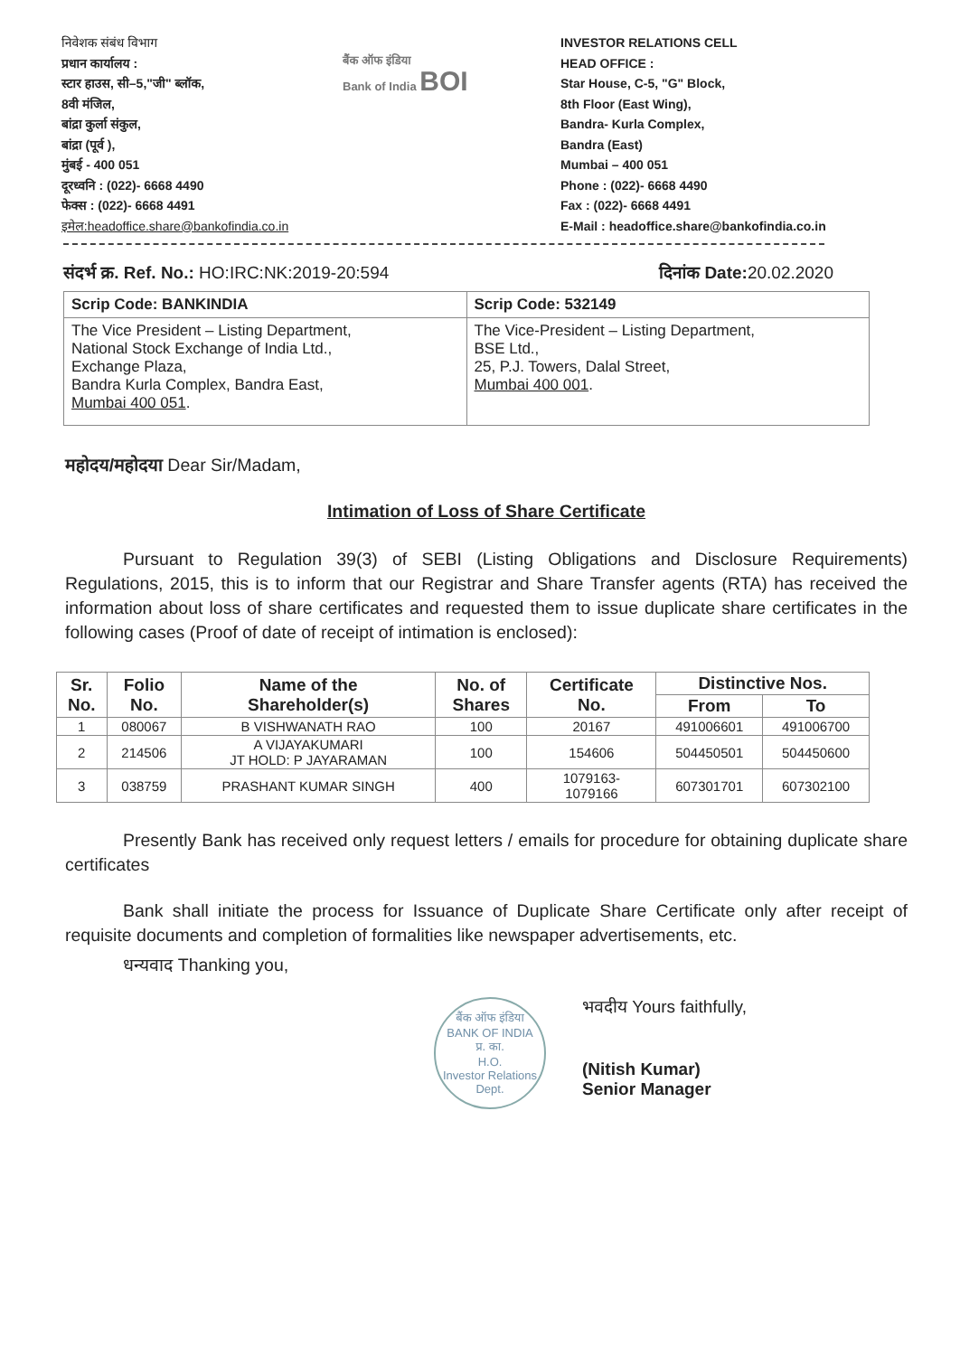निवेशक संबंध विभाग
प्रधान कार्यालय :
स्टार हाउस, सी–5,"जी" ब्लॉक,
8वी मंजिल,
बांद्रा कुर्ला संकुल,
बांद्रा (पूर्व ),
मुंबई - 400 051
दूरध्वनि : (022)- 6668 4490
फेक्स : (022)- 6668 4491
इमेल:headoffice.share@bankofindia.co.in
बैंक ऑफ इंडिया
Bank of India BOI
INVESTOR RELATIONS CELL
HEAD OFFICE :
Star House, C-5, "G" Block,
8th Floor (East Wing),
Bandra- Kurla Complex,
Bandra (East)
Mumbai – 400 051
Phone : (022)- 6668 4490
Fax : (022)- 6668 4491
E-Mail : headoffice.share@bankofindia.co.in
संदर्भ क्र. Ref. No.: HO:IRC:NK:2019-20:594 दिनांक Date: 20.02.2020
| Scrip Code: BANKINDIA | Scrip Code: 532149 |
| The Vice President – Listing Department, National Stock Exchange of India Ltd., Exchange Plaza, Bandra Kurla Complex, Bandra East, Mumbai 400 051 . | The Vice-President – Listing Department, BSE Ltd., 25, P.J. Towers, Dalal Street, Mumbai 400 001 . |
महोदय/महोदया Dear Sir/Madam,
Intimation of Loss of Share Certificate
Pursuant to Regulation 39(3) of SEBI (Listing Obligations and Disclosure Requirements) Regulations, 2015, this is to inform that our Registrar and Share Transfer agents (RTA) has received the information about loss of share certificates and requested them to issue duplicate share certificates in the following cases (Proof of date of receipt of intimation is enclosed):
| Sr. No. | Folio No. | Name of the Shareholder(s) | No. of Shares | Certificate No. | Distinctive Nos. | |
| --- | --- | --- | --- | --- | --- | --- |
| | | | | | From | To |
| 1 | 080067 | B VISHWANATH RAO | 100 | 20167 | 491006601 | 491006700 |
| 2 | 214506 | A VIJAYAKUMARI JT HOLD: P JAYARAMAN | 100 | 154606 | 504450501 | 504450600 |
| 3 | 038759 | PRASHANT KUMAR SINGH | 400 | 1079163- 1079166 | 607301701 | 607302100 |
Presently Bank has received only request letters / emails for procedure for obtaining duplicate share certificates
Bank shall initiate the process for Issuance of Duplicate Share Certificate only after receipt of requisite documents and completion of formalities like newspaper advertisements, etc.
धन्यवाद Thanking you,
बैंक ऑफ इंडिया
BANK OF INDIA
प्र. का.
H.O.
Investor Relations Dept.
भवदीय Yours faithfully,
(Nitish Kumar)
Senior Manager